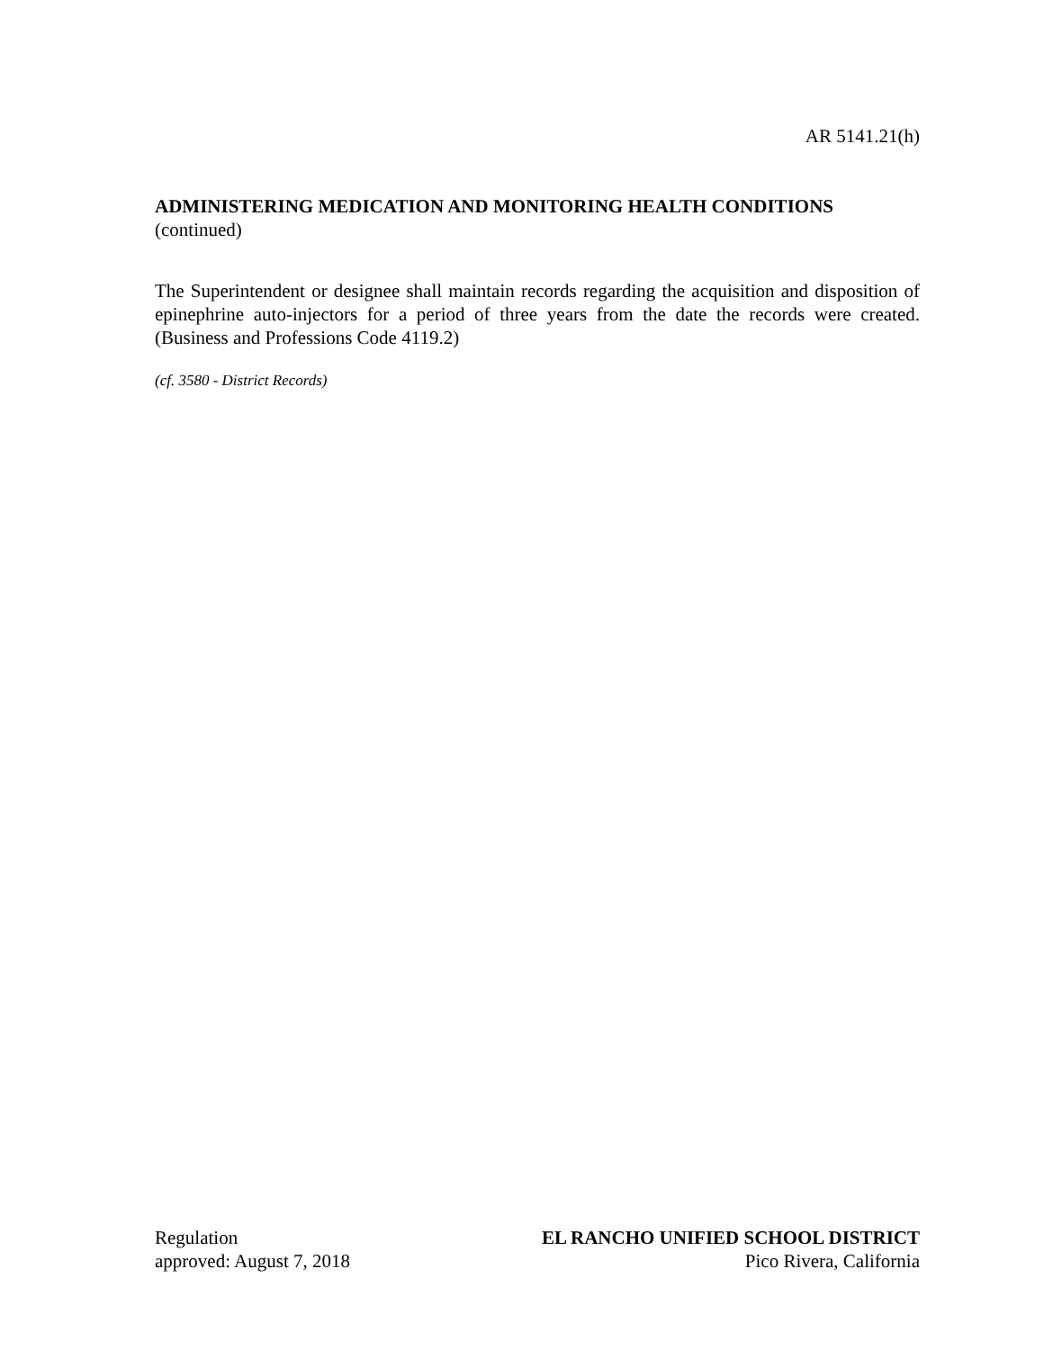AR 5141.21(h)
ADMINISTERING MEDICATION AND MONITORING HEALTH CONDITIONS
(continued)
The Superintendent or designee shall maintain records regarding the acquisition and disposition of epinephrine auto-injectors for a period of three years from the date the records were created. (Business and Professions Code 4119.2)
(cf. 3580 - District Records)
Regulation
approved: August 7, 2018
EL RANCHO UNIFIED SCHOOL DISTRICT
Pico Rivera, California